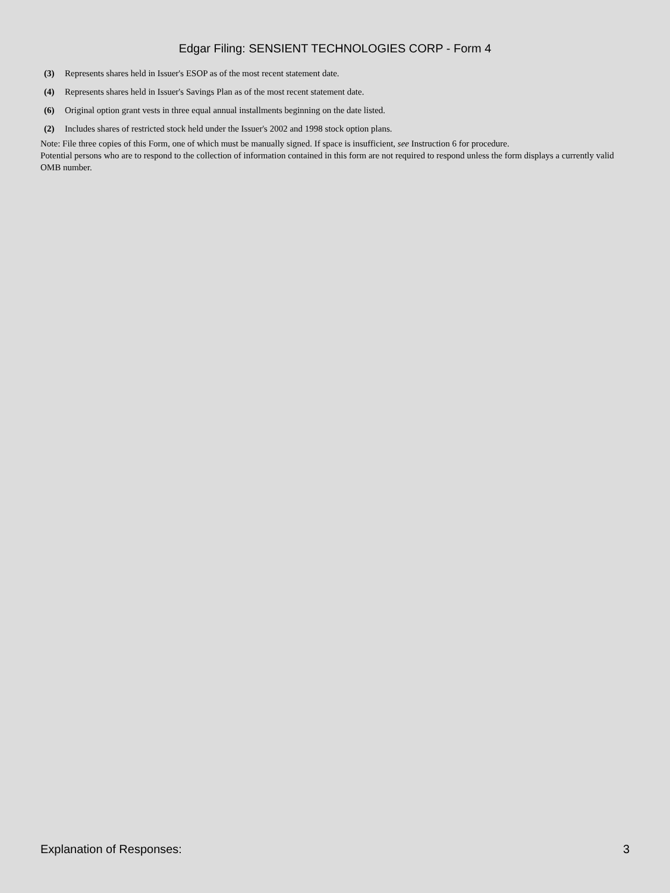Edgar Filing: SENSIENT TECHNOLOGIES CORP - Form 4
(3) Represents shares held in Issuer's ESOP as of the most recent statement date.
(4) Represents shares held in Issuer's Savings Plan as of the most recent statement date.
(6) Original option grant vests in three equal annual installments beginning on the date listed.
(2) Includes shares of restricted stock held under the Issuer's 2002 and 1998 stock option plans.
Note: File three copies of this Form, one of which must be manually signed. If space is insufficient, see Instruction 6 for procedure.
Potential persons who are to respond to the collection of information contained in this form are not required to respond unless the form displays a currently valid OMB number.
Explanation of Responses: 3